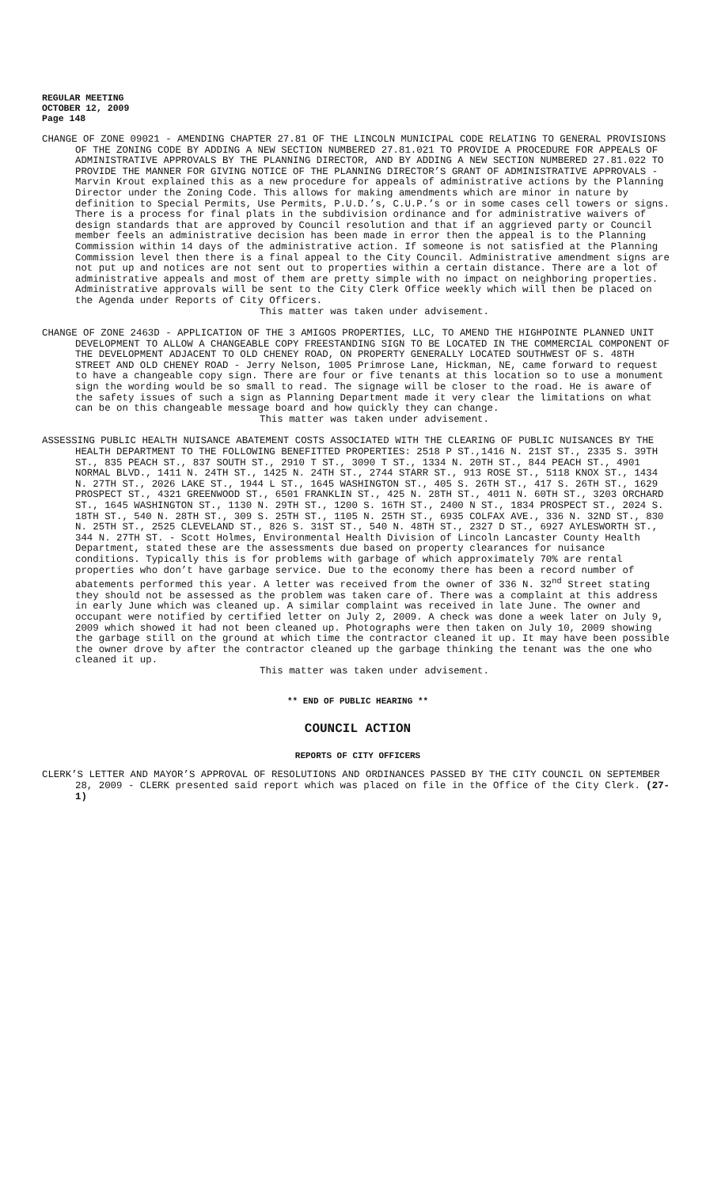REGULAR MEETING
OCTOBER 12, 2009
Page 148
CHANGE OF ZONE 09021 - AMENDING CHAPTER 27.81 OF THE LINCOLN MUNICIPAL CODE RELATING TO GENERAL PROVISIONS OF THE ZONING CODE BY ADDING A NEW SECTION NUMBERED 27.81.021 TO PROVIDE A PROCEDURE FOR APPEALS OF ADMINISTRATIVE APPROVALS BY THE PLANNING DIRECTOR, AND BY ADDING A NEW SECTION NUMBERED 27.81.022 TO PROVIDE THE MANNER FOR GIVING NOTICE OF THE PLANNING DIRECTOR’S GRANT OF ADMINISTRATIVE APPROVALS - Marvin Krout explained this as a new procedure for appeals of administrative actions by the Planning Director under the Zoning Code. This allows for making amendments which are minor in nature by definition to Special Permits, Use Permits, P.U.D.’s, C.U.P.’s or in some cases cell towers or signs. There is a process for final plats in the subdivision ordinance and for administrative waivers of design standards that are approved by Council resolution and that if an aggrieved party or Council member feels an administrative decision has been made in error then the appeal is to the Planning Commission within 14 days of the administrative action. If someone is not satisfied at the Planning Commission level then there is a final appeal to the City Council. Administrative amendment signs are not put up and notices are not sent out to properties within a certain distance. There are a lot of administrative appeals and most of them are pretty simple with no impact on neighboring properties. Administrative approvals will be sent to the City Clerk Office weekly which will then be placed on the Agenda under Reports of City Officers.
This matter was taken under advisement.
CHANGE OF ZONE 2463D - APPLICATION OF THE 3 AMIGOS PROPERTIES, LLC, TO AMEND THE HIGHPOINTE PLANNED UNIT DEVELOPMENT TO ALLOW A CHANGEABLE COPY FREESTANDING SIGN TO BE LOCATED IN THE COMMERCIAL COMPONENT OF THE DEVELOPMENT ADJACENT TO OLD CHENEY ROAD, ON PROPERTY GENERALLY LOCATED SOUTHWEST OF S. 48TH STREET AND OLD CHENEY ROAD - Jerry Nelson, 1005 Primrose Lane, Hickman, NE, came forward to request to have a changeable copy sign. There are four or five tenants at this location so to use a monument sign the wording would be so small to read. The signage will be closer to the road. He is aware of the safety issues of such a sign as Planning Department made it very clear the limitations on what can be on this changeable message board and how quickly they can change.
This matter was taken under advisement.
ASSESSING PUBLIC HEALTH NUISANCE ABATEMENT COSTS ASSOCIATED WITH THE CLEARING OF PUBLIC NUISANCES BY THE HEALTH DEPARTMENT TO THE FOLLOWING BENEFITTED PROPERTIES: 2518 P ST.,1416 N. 21ST ST., 2335 S. 39TH ST., 835 PEACH ST., 837 SOUTH ST., 2910 T ST., 3090 T ST., 1334 N. 20TH ST., 844 PEACH ST., 4901 NORMAL BLVD., 1411 N. 24TH ST., 1425 N. 24TH ST., 2744 STARR ST., 913 ROSE ST., 5118 KNOX ST., 1434 N. 27TH ST., 2026 LAKE ST., 1944 L ST., 1645 WASHINGTON ST., 405 S. 26TH ST., 417 S. 26TH ST., 1629 PROSPECT ST., 4321 GREENWOOD ST., 6501 FRANKLIN ST., 425 N. 28TH ST., 4011 N. 60TH ST., 3203 ORCHARD ST., 1645 WASHINGTON ST., 1130 N. 29TH ST., 1200 S. 16TH ST., 2400 N ST., 1834 PROSPECT ST., 2024 S. 18TH ST., 540 N. 28TH ST., 309 S. 25TH ST., 1105 N. 25TH ST., 6935 COLFAX AVE., 336 N. 32ND ST., 830 N. 25TH ST., 2525 CLEVELAND ST., 826 S. 31ST ST., 540 N. 48TH ST., 2327 D ST., 6927 AYLESWORTH ST., 344 N. 27TH ST. - Scott Holmes, Environmental Health Division of Lincoln Lancaster County Health Department, stated these are the assessments due based on property clearances for nuisance conditions. Typically this is for problems with garbage of which approximately 70% are rental properties who don’t have garbage service. Due to the economy there has been a record number of abatements performed this year. A letter was received from the owner of 336 N. 32<sup>nd</sup> Street stating they should not be assessed as the problem was taken care of. There was a complaint at this address in early June which was cleaned up. A similar complaint was received in late June. The owner and occupant were notified by certified letter on July 2, 2009. A check was done a week later on July 9, 2009 which showed it had not been cleaned up. Photographs were then taken on July 10, 2009 showing the garbage still on the ground at which time the contractor cleaned it up. It may have been possible the owner drove by after the contractor cleaned up the garbage thinking the tenant was the one who cleaned it up.
This matter was taken under advisement.
** END OF PUBLIC HEARING **
COUNCIL ACTION
REPORTS OF CITY OFFICERS
CLERK’S LETTER AND MAYOR’S APPROVAL OF RESOLUTIONS AND ORDINANCES PASSED BY THE CITY COUNCIL ON SEPTEMBER 28, 2009 - CLERK presented said report which was placed on file in the Office of the City Clerk. (27-1)